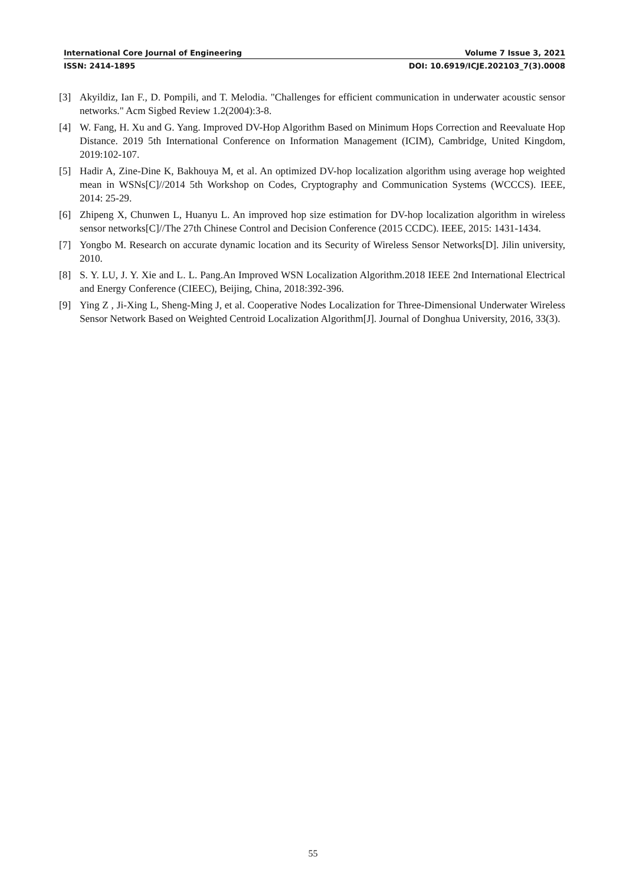International Core Journal of Engineering Volume 7 Issue 3, 2021
ISSN: 2414-1895 DOI: 10.6919/ICJE.202103_7(3).0008
[3] Akyildiz, Ian F., D. Pompili, and T. Melodia. "Challenges for efficient communication in underwater acoustic sensor networks." Acm Sigbed Review 1.2(2004):3-8.
[4] W. Fang, H. Xu and G. Yang. Improved DV-Hop Algorithm Based on Minimum Hops Correction and Reevaluate Hop Distance. 2019 5th International Conference on Information Management (ICIM), Cambridge, United Kingdom, 2019:102-107.
[5] Hadir A, Zine-Dine K, Bakhouya M, et al. An optimized DV-hop localization algorithm using average hop weighted mean in WSNs[C]//2014 5th Workshop on Codes, Cryptography and Communication Systems (WCCCS). IEEE, 2014: 25-29.
[6] Zhipeng X, Chunwen L, Huanyu L. An improved hop size estimation for DV-hop localization algorithm in wireless sensor networks[C]//The 27th Chinese Control and Decision Conference (2015 CCDC). IEEE, 2015: 1431-1434.
[7] Yongbo M. Research on accurate dynamic location and its Security of Wireless Sensor Networks[D]. Jilin university, 2010.
[8] S. Y. LU, J. Y. Xie and L. L. Pang.An Improved WSN Localization Algorithm.2018 IEEE 2nd International Electrical and Energy Conference (CIEEC), Beijing, China, 2018:392-396.
[9] Ying Z , Ji-Xing L, Sheng-Ming J, et al. Cooperative Nodes Localization for Three-Dimensional Underwater Wireless Sensor Network Based on Weighted Centroid Localization Algorithm[J]. Journal of Donghua University, 2016, 33(3).
55